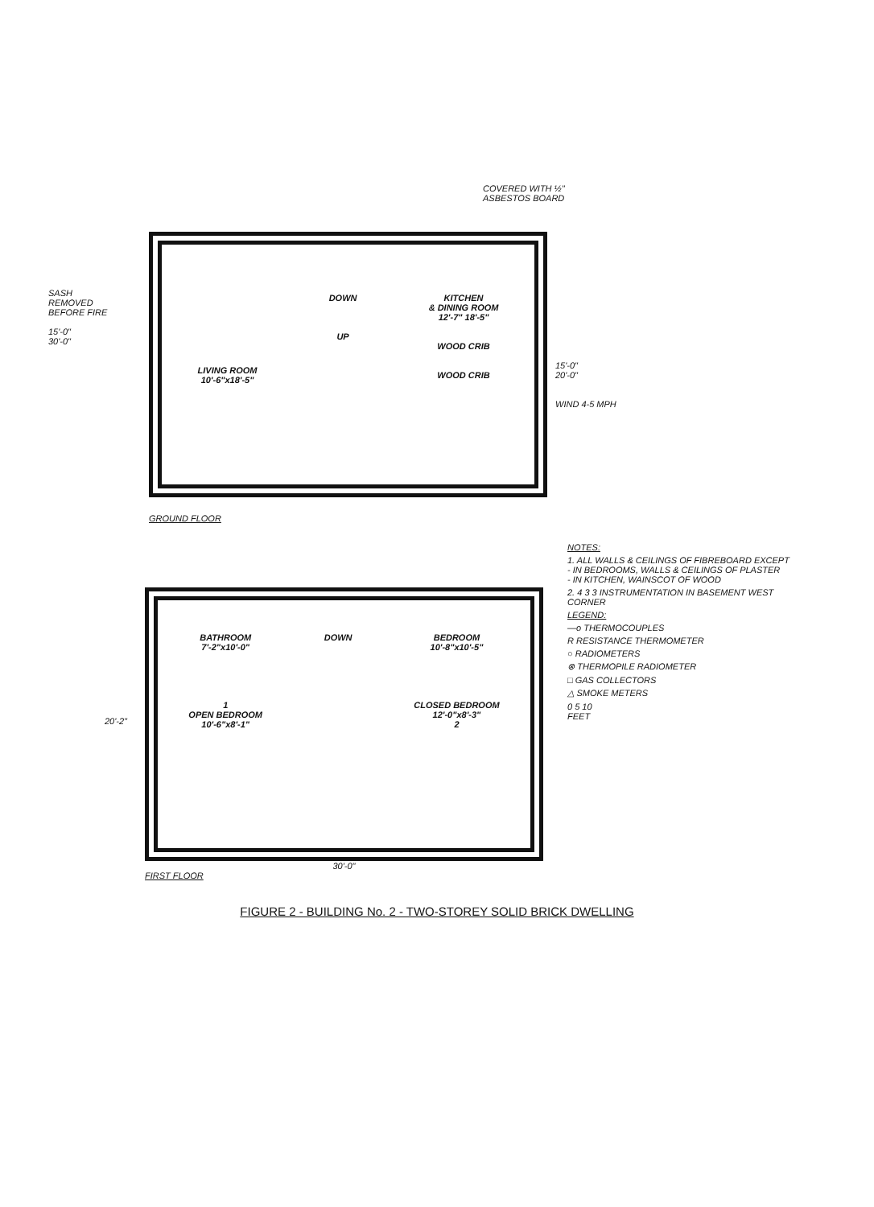COVERED WITH ½"
ASBESTOS BOARD
SASH
REMOVED
BEFORE FIRE
15'-0"
30'-0"
LIVING ROOM
10'-6"x18'-5"
DOWN
UP
KITCHEN
& DINING ROOM
12'-7" 18'-5"
WOOD CRIB
WOOD CRIB
15'-0"
20'-0"
WIND 4-5 MPH
GROUND FLOOR
20'-2"
BATHROOM
7'-2"x10'-0"
1
OPEN BEDROOM
10'-6"x8'-1"
DOWN BEDROOM
10'-8"x10'-5"
CLOSED BEDROOM
12'-0"x8'-3"
2
30'-0"
FIRST FLOOR
NOTES:
1. ALL WALLS & CEILINGS OF FIBREBOARD EXCEPT
- IN BEDROOMS, WALLS & CEILINGS OF PLASTER
- IN KITCHEN, WAINSCOT OF WOOD
2. 4 3 3 INSTRUMENTATION IN BASEMENT WEST CORNER
LEGEND:
—o THERMOCOUPLES
R RESISTANCE THERMOMETER
○ RADIOMETERS
⊗ THERMOPILE RADIOMETER
□ GAS COLLECTORS
△ SMOKE METERS
0 5 10
FEET
FIGURE 2 - BUILDING No. 2 - TWO-STOREY SOLID BRICK DWELLING